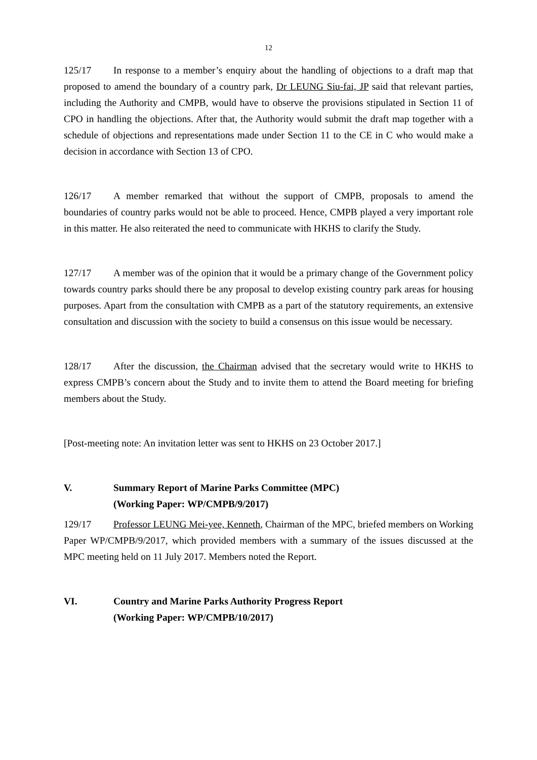12
125/17 In response to a member’s enquiry about the handling of objections to a draft map that proposed to amend the boundary of a country park, Dr LEUNG Siu-fai, JP said that relevant parties, including the Authority and CMPB, would have to observe the provisions stipulated in Section 11 of CPO in handling the objections. After that, the Authority would submit the draft map together with a schedule of objections and representations made under Section 11 to the CE in C who would make a decision in accordance with Section 13 of CPO.
126/17 A member remarked that without the support of CMPB, proposals to amend the boundaries of country parks would not be able to proceed. Hence, CMPB played a very important role in this matter. He also reiterated the need to communicate with HKHS to clarify the Study.
127/17 A member was of the opinion that it would be a primary change of the Government policy towards country parks should there be any proposal to develop existing country park areas for housing purposes. Apart from the consultation with CMPB as a part of the statutory requirements, an extensive consultation and discussion with the society to build a consensus on this issue would be necessary.
128/17 After the discussion, the Chairman advised that the secretary would write to HKHS to express CMPB’s concern about the Study and to invite them to attend the Board meeting for briefing members about the Study.
[Post-meeting note: An invitation letter was sent to HKHS on 23 October 2017.]
V. Summary Report of Marine Parks Committee (MPC)
(Working Paper: WP/CMPB/9/2017)
129/17 Professor LEUNG Mei-yee, Kenneth, Chairman of the MPC, briefed members on Working Paper WP/CMPB/9/2017, which provided members with a summary of the issues discussed at the MPC meeting held on 11 July 2017. Members noted the Report.
VI. Country and Marine Parks Authority Progress Report
(Working Paper: WP/CMPB/10/2017)